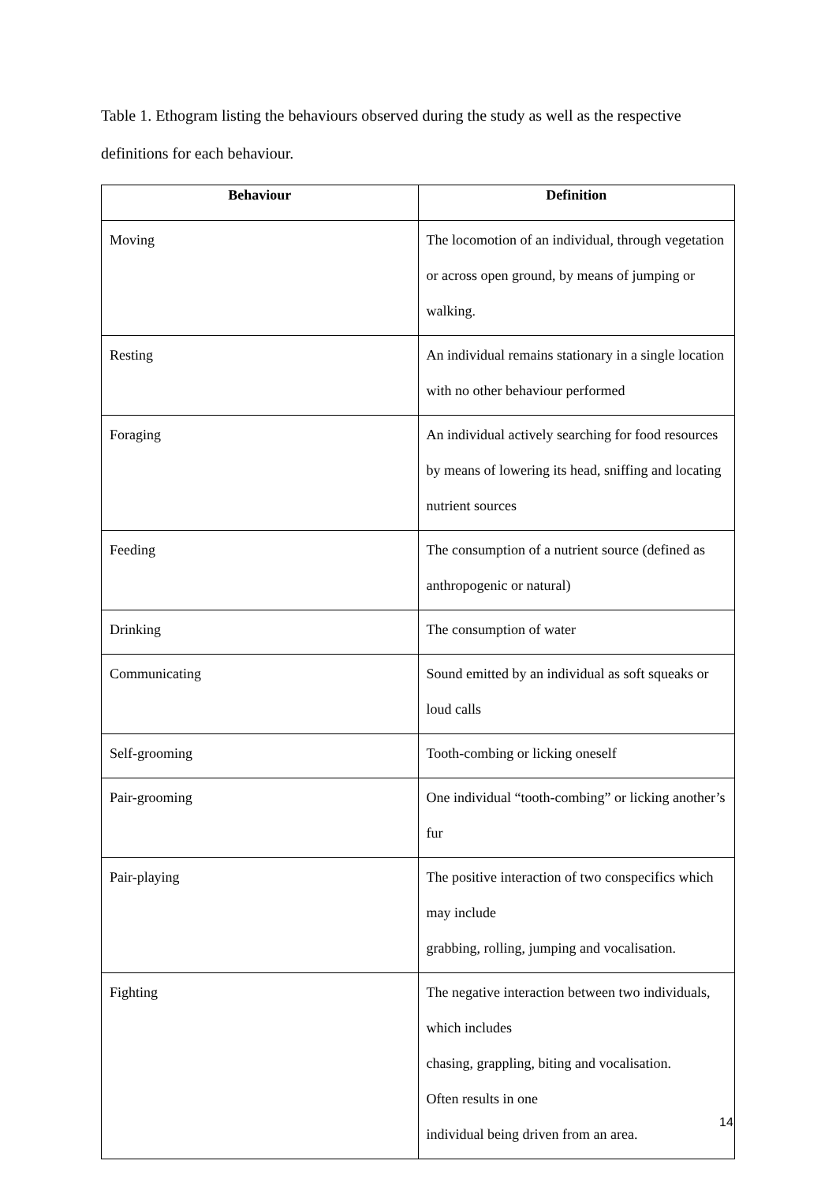Table 1. Ethogram listing the behaviours observed during the study as well as the respective definitions for each behaviour.
| Behaviour | Definition |
| --- | --- |
| Moving | The locomotion of an individual, through vegetation or across open ground, by means of jumping or walking. |
| Resting | An individual remains stationary in a single location with no other behaviour performed |
| Foraging | An individual actively searching for food resources by means of lowering its head, sniffing and locating nutrient sources |
| Feeding | The consumption of a nutrient source (defined as anthropogenic or natural) |
| Drinking | The consumption of water |
| Communicating | Sound emitted by an individual as soft squeaks or loud calls |
| Self-grooming | Tooth-combing or licking oneself |
| Pair-grooming | One individual “tooth-combing” or licking another’s fur |
| Pair-playing | The positive interaction of two conspecifics which may include grabbing, rolling, jumping and vocalisation. |
| Fighting | The negative interaction between two individuals, which includes chasing, grappling, biting and vocalisation. Often results in one individual being driven from an area. |
14